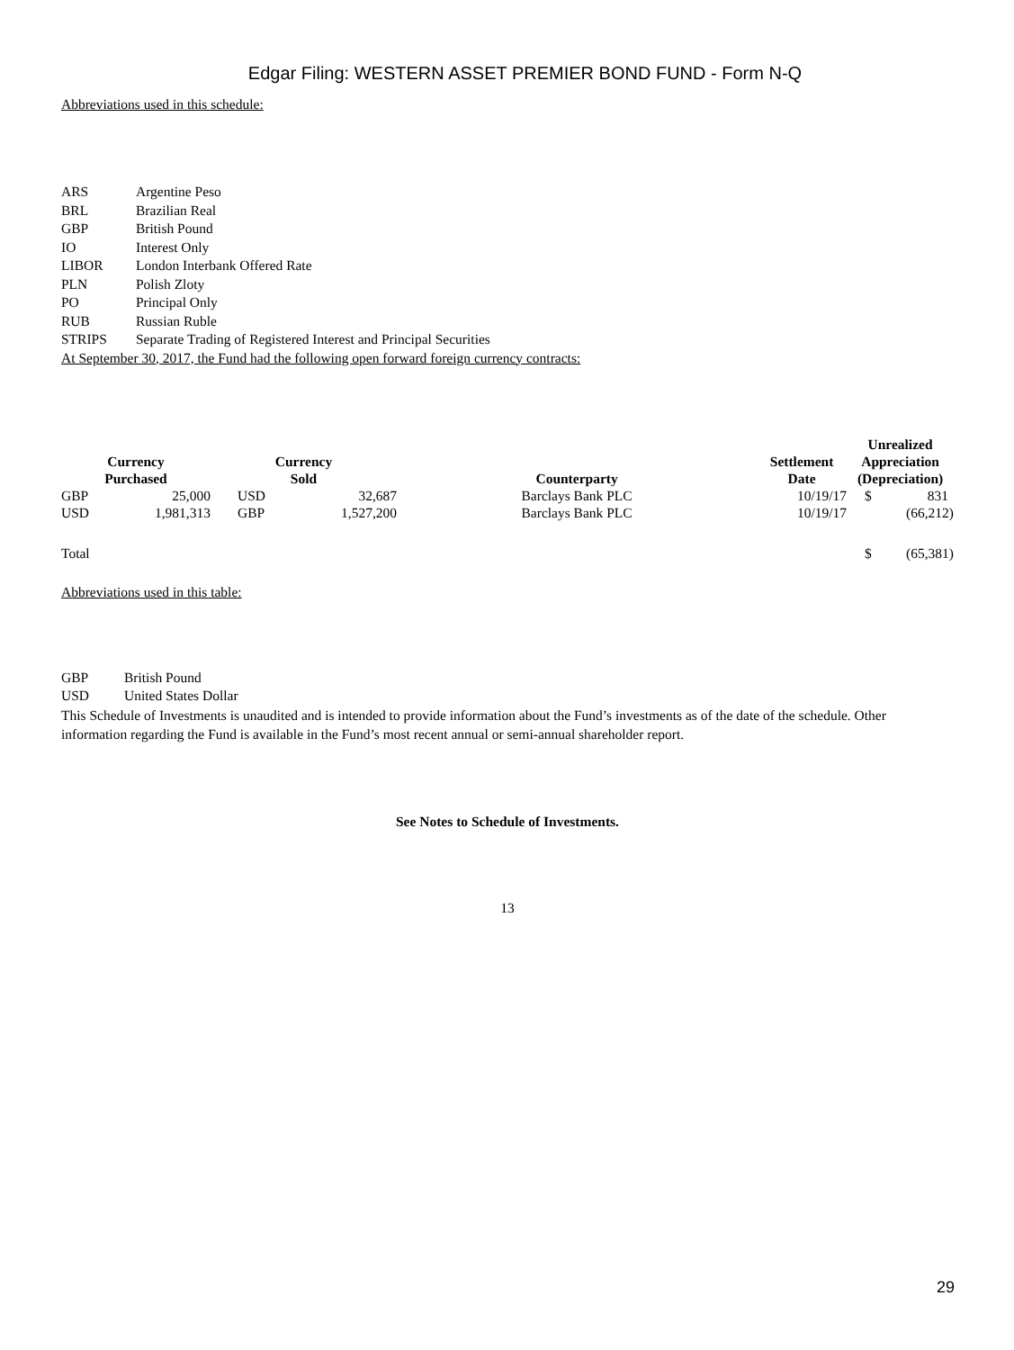Edgar Filing: WESTERN ASSET PREMIER BOND FUND - Form N-Q
Abbreviations used in this schedule:
| ARS | Argentine Peso |
| BRL | Brazilian Real |
| GBP | British Pound |
| IO | Interest Only |
| LIBOR | London Interbank Offered Rate |
| PLN | Polish Zloty |
| PO | Principal Only |
| RUB | Russian Ruble |
| STRIPS | Separate Trading of Registered Interest and Principal Securities |
At September 30, 2017, the Fund had the following open forward foreign currency contracts:
| Currency Purchased | | Currency Sold | | Counterparty | Settlement Date | Unrealized Appreciation (Depreciation) | |
| --- | --- | --- | --- | --- | --- | --- | --- |
| GBP | 25,000 | USD | 32,687 | Barclays Bank PLC | 10/19/17 | $ | 831 |
| USD | 1,981,313 | GBP | 1,527,200 | Barclays Bank PLC | 10/19/17 | | (66,212) |
| Total | | | | | | $ | (65,381) |
Abbreviations used in this table:
| GBP | British Pound |
| USD | United States Dollar |
This Schedule of Investments is unaudited and is intended to provide information about the Fund’s investments as of the date of the schedule. Other information regarding the Fund is available in the Fund’s most recent annual or semi-annual shareholder report.
See Notes to Schedule of Investments.
13
29